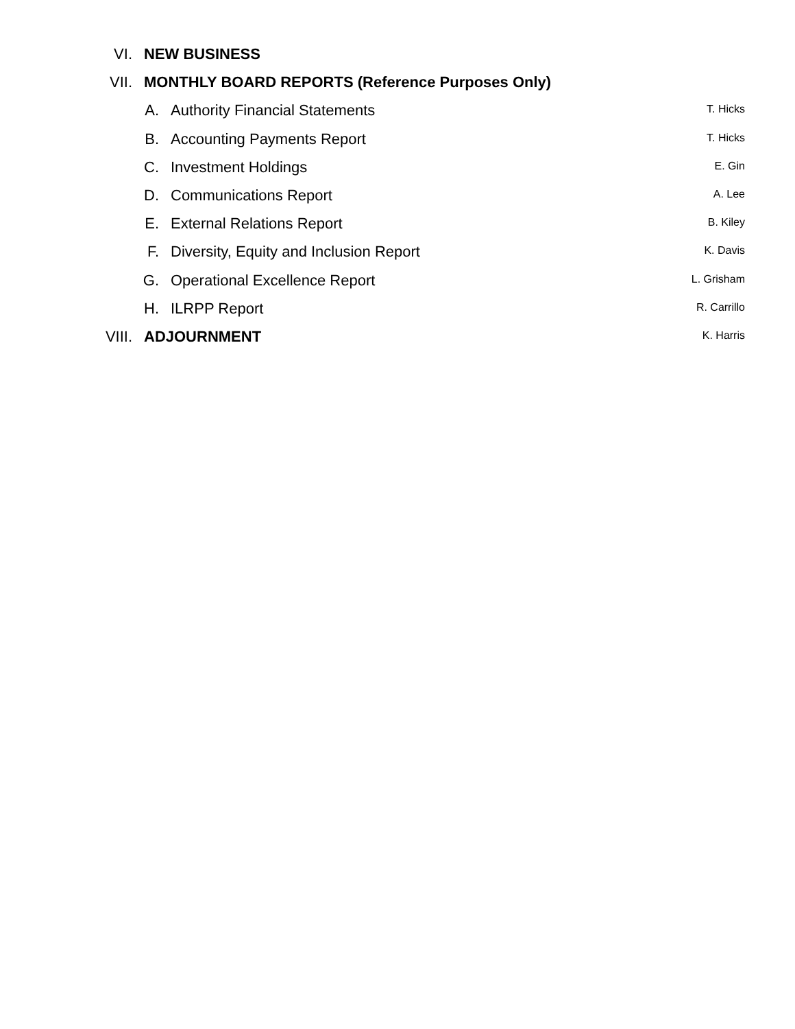VI. NEW BUSINESS
VII. MONTHLY BOARD REPORTS (Reference Purposes Only)
A. Authority Financial Statements
T. Hicks
B. Accounting Payments Report
T. Hicks
C. Investment Holdings
E. Gin
D. Communications Report
A. Lee
E. External Relations Report
B. Kiley
F. Diversity, Equity and Inclusion Report
K. Davis
G. Operational Excellence Report
L. Grisham
H. ILRPP Report
R. Carrillo
VIII. ADJOURNMENT
K. Harris